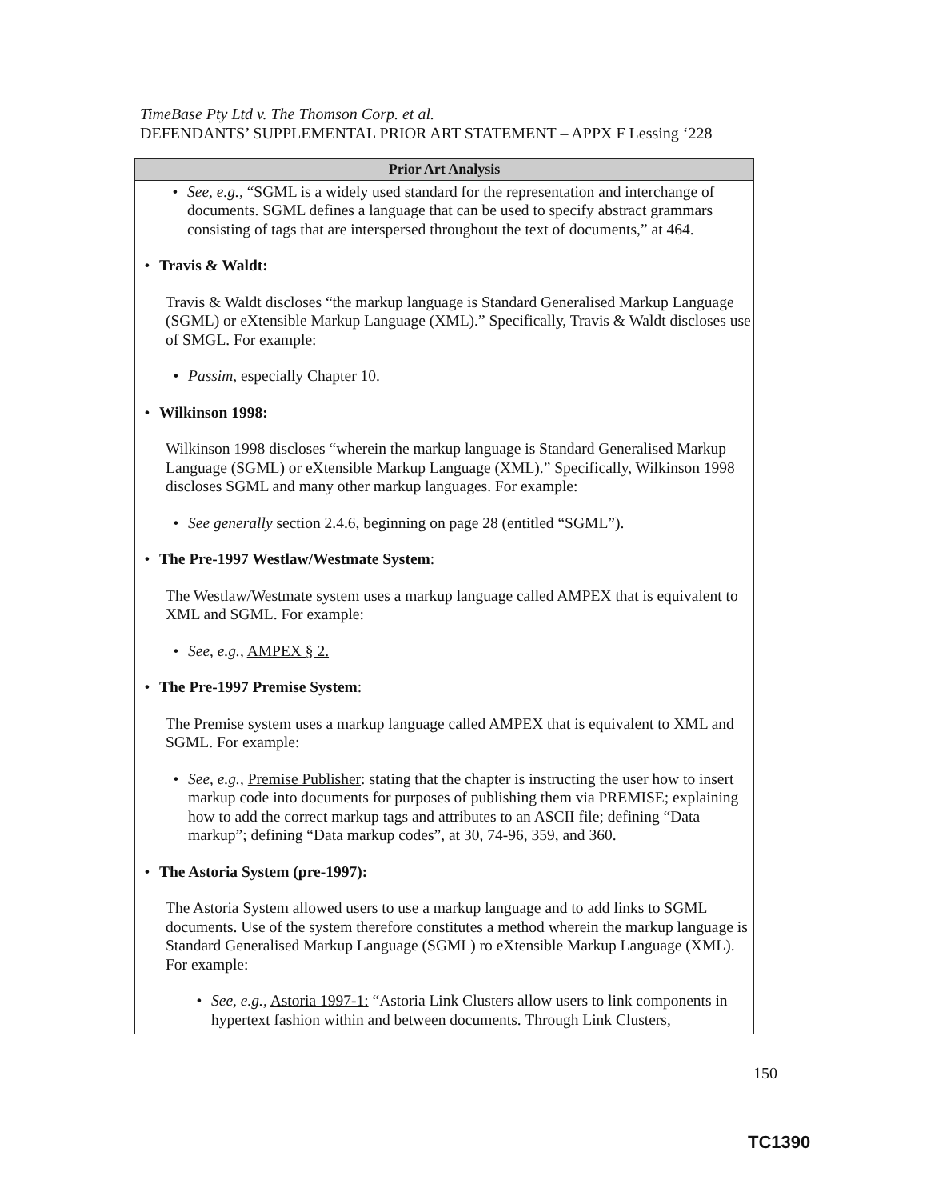TimeBase Pty Ltd v. The Thomson Corp. et al.
DEFENDANTS’ SUPPLEMENTAL PRIOR ART STATEMENT – APPX F Lessing ‘228
| Prior Art Analysis |
| --- |
| • See, e.g. , “SGML is a widely used standard for the representation and interchange of documents. SGML defines a language that can be used to specify abstract grammars consisting of tags that are interspersed throughout the text of documents,” at 464. • Travis & Waldt: Travis & Waldt discloses “the markup language is Standard Generalised Markup Language (SGML) or eXtensible Markup Language (XML).” Specifically, Travis & Waldt discloses use of SMGL. For example: • Passim , especially Chapter 10. • Wilkinson 1998: Wilkinson 1998 discloses “wherein the markup language is Standard Generalised Markup Language (SGML) or eXtensible Markup Language (XML).” Specifically, Wilkinson 1998 discloses SGML and many other markup languages. For example: • See generally section 2.4.6, beginning on page 28 (entitled “SGML”). • The Pre-1997 Westlaw/Westmate System : The Westlaw/Westmate system uses a markup language called AMPEX that is equivalent to XML and SGML. For example: • See, e.g., AMPEX § 2. • The Pre-1997 Premise System : The Premise system uses a markup language called AMPEX that is equivalent to XML and SGML. For example: • See, e.g., Premise Publisher : stating that the chapter is instructing the user how to insert markup code into documents for purposes of publishing them via PREMISE; explaining how to add the correct markup tags and attributes to an ASCII file; defining “Data markup”; defining “Data markup codes”, at 30, 74-96, 359, and 360. • The Astoria System (pre-1997): The Astoria System allowed users to use a markup language and to add links to SGML documents. Use of the system therefore constitutes a method wherein the markup language is Standard Generalised Markup Language (SGML) ro eXtensible Markup Language (XML). For example: • See, e.g., Astoria 1997-1: “Astoria Link Clusters allow users to link components in hypertext fashion within and between documents. Through Link Clusters, |
150
TC1390